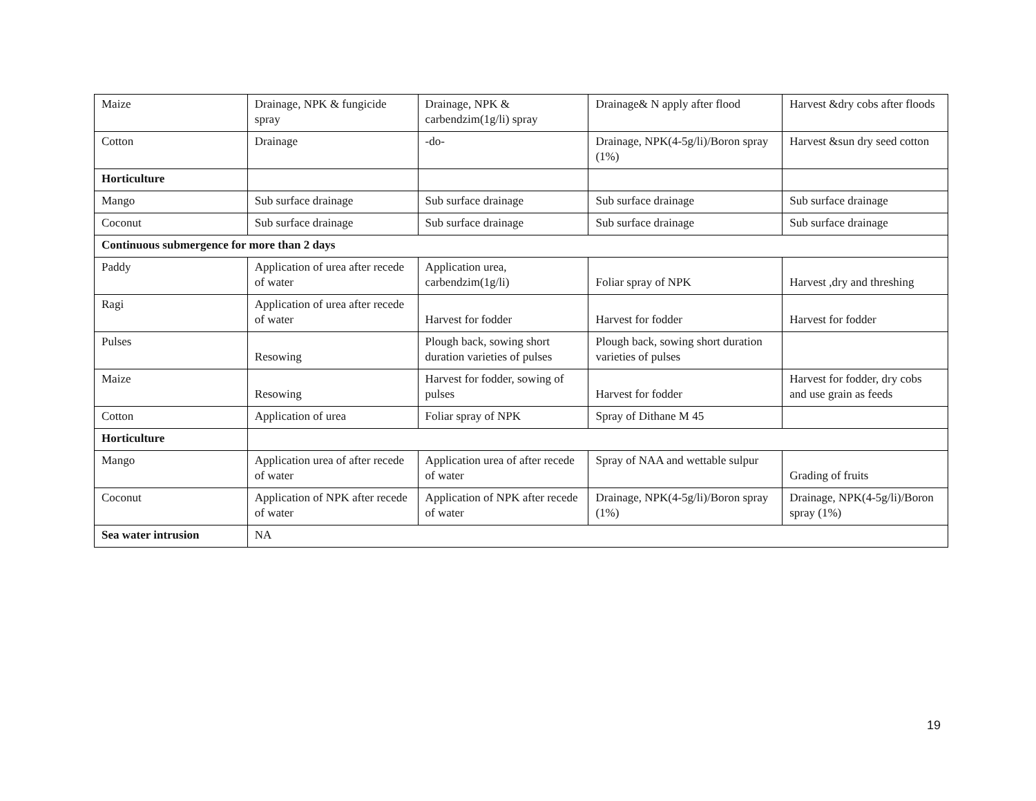| Maize | Drainage, NPK & fungicide spray | Drainage, NPK & carbendzim(1g/li) spray | Drainage& N apply after flood | Harvest &dry cobs after floods |
| Cotton | Drainage | -do- | Drainage, NPK(4-5g/li)/Boron spray (1%) | Harvest &sun dry seed cotton |
| Horticulture | | | | |
| Mango | Sub surface drainage | Sub surface drainage | Sub surface drainage | Sub surface drainage |
| Coconut | Sub surface drainage | Sub surface drainage | Sub surface drainage | Sub surface drainage |
| Continuous submergence for more than 2 days | | | | |
| Paddy | Application of urea after recede of water | Application urea, carbendzim(1g/li) | Foliar spray of NPK | Harvest ,dry and threshing |
| Ragi | Application of urea after recede of water | Harvest for fodder | Harvest for fodder | Harvest for fodder |
| Pulses | Resowing | Plough back, sowing short duration varieties of pulses | Plough back, sowing short duration varieties of pulses | |
| Maize | Resowing | Harvest for fodder, sowing of pulses | Harvest for fodder | Harvest for fodder, dry cobs and use grain as feeds |
| Cotton | Application of urea | Foliar spray of NPK | Spray of Dithane M 45 | |
| Horticulture | | | | |
| Mango | Application urea of after recede of water | Application urea of after recede of water | Spray of NAA and wettable sulpur | Grading of fruits |
| Coconut | Application of NPK after recede of water | Application of NPK after recede of water | Drainage, NPK(4-5g/li)/Boron spray (1%) | Drainage, NPK(4-5g/li)/Boron spray (1%) |
| Sea water intrusion | NA | | | |
19